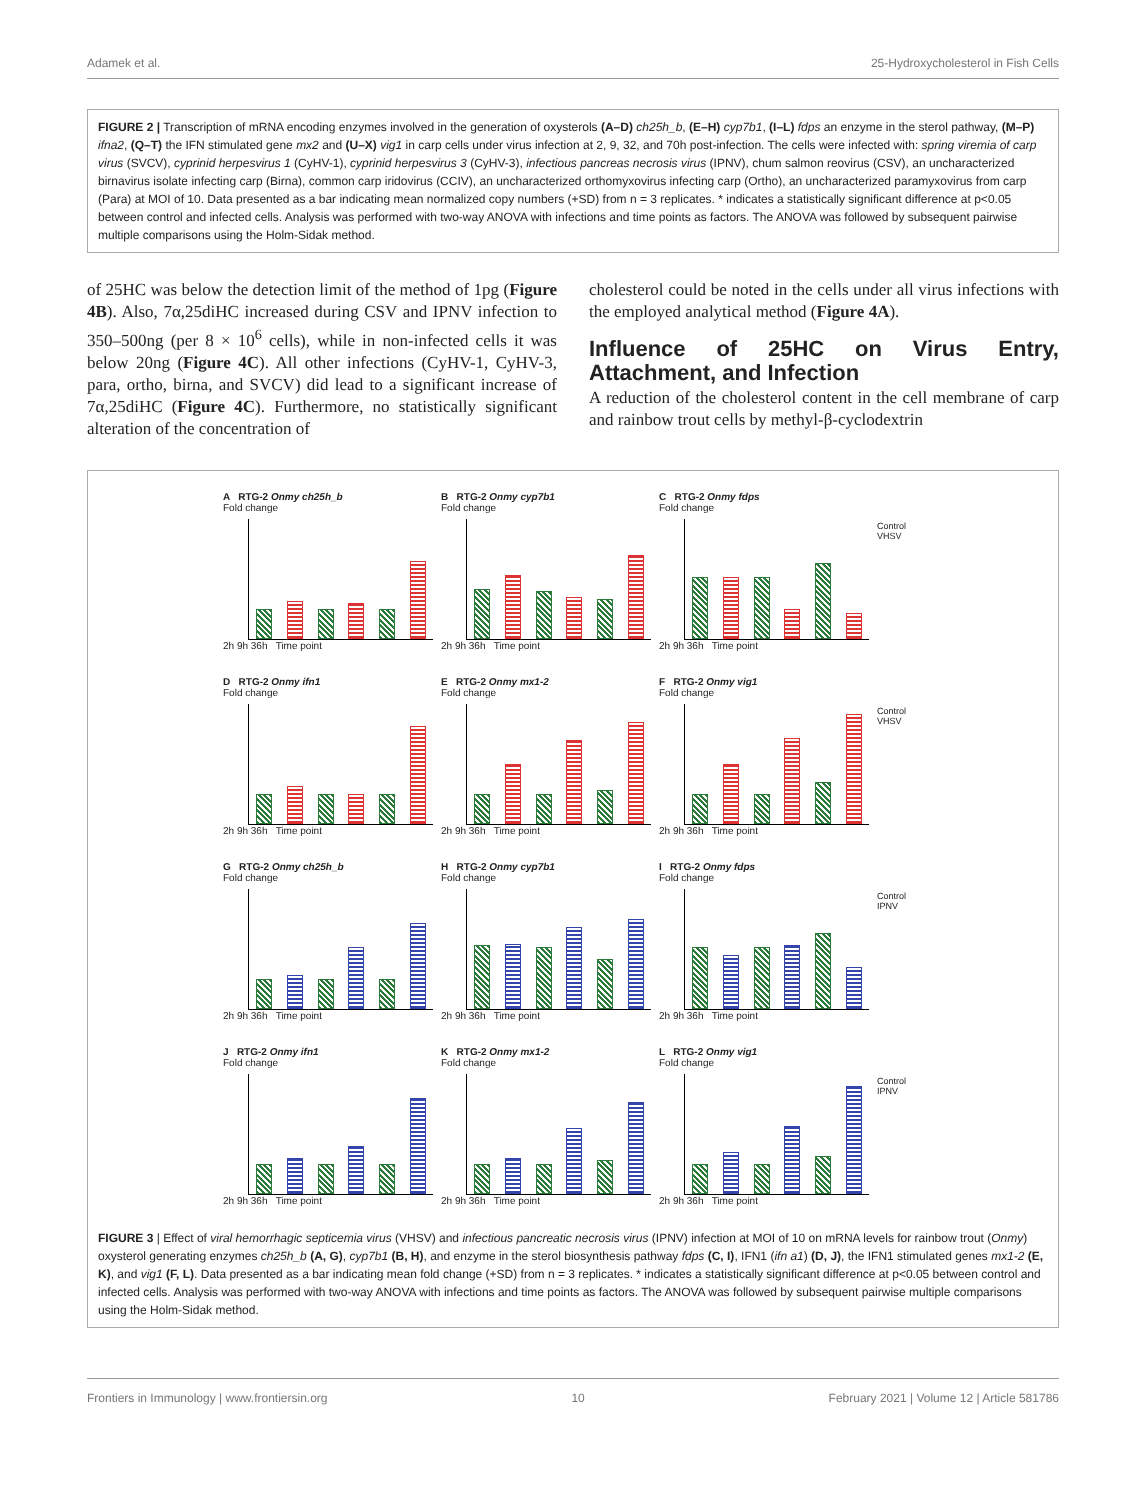Adamek et al. 25-Hydroxycholesterol in Fish Cells
FIGURE 2 | Transcription of mRNA encoding enzymes involved in the generation of oxysterols (A–D) ch25h_b, (E–H) cyp7b1, (I–L) fdps an enzyme in the sterol pathway, (M–P) ifna2, (Q–T) the IFN stimulated gene mx2 and (U–X) vig1 in carp cells under virus infection at 2, 9, 32, and 70h post-infection. The cells were infected with: spring viremia of carp virus (SVCV), cyprinid herpesvirus 1 (CyHV-1), cyprinid herpesvirus 3 (CyHV-3), infectious pancreas necrosis virus (IPNV), chum salmon reovirus (CSV), an uncharacterized birnavirus isolate infecting carp (Birna), common carp iridovirus (CCIV), an uncharacterized orthomyxovirus infecting carp (Ortho), an uncharacterized paramyxovirus from carp (Para) at MOI of 10. Data presented as a bar indicating mean normalized copy numbers (+SD) from n = 3 replicates. * indicates a statistically significant difference at p<0.05 between control and infected cells. Analysis was performed with two-way ANOVA with infections and time points as factors. The ANOVA was followed by subsequent pairwise multiple comparisons using the Holm-Sidak method.
of 25HC was below the detection limit of the method of 1pg (Figure 4B). Also, 7α,25diHC increased during CSV and IPNV infection to 350–500ng (per 8 × 10<sup>6</sup> cells), while in non-infected cells it was below 20ng (Figure 4C). All other infections (CyHV-1, CyHV-3, para, ortho, birna, and SVCV) did lead to a significant increase of 7α,25diHC (Figure 4C). Furthermore, no statistically significant alteration of the concentration of
cholesterol could be noted in the cells under all virus infections with the employed analytical method (Figure 4A).
Influence of 25HC on Virus Entry, Attachment, and Infection
A reduction of the cholesterol content in the cell membrane of carp and rainbow trout cells by methyl-β-cyclodextrin
A RTG-2 Onmy ch25h_b
Fold change
2h 9h 36h Time point
B RTG-2 Onmy cyp7b1
Fold change
2h 9h 36h Time point
C RTG-2 Onmy fdps
Fold change
2h 9h 36h Time point
Control
VHSV
D RTG-2 Onmy ifn1
Fold change
2h 9h 36h Time point
E RTG-2 Onmy mx1-2
Fold change
2h 9h 36h Time point
F RTG-2 Onmy vig1
Fold change
2h 9h 36h Time point
Control
VHSV
G RTG-2 Onmy ch25h_b
Fold change
2h 9h 36h Time point
H RTG-2 Onmy cyp7b1
Fold change
2h 9h 36h Time point
I RTG-2 Onmy fdps
Fold change
2h 9h 36h Time point
Control
IPNV
J RTG-2 Onmy ifn1
Fold change
2h 9h 36h Time point
K RTG-2 Onmy mx1-2
Fold change
2h 9h 36h Time point
L RTG-2 Onmy vig1
Fold change
2h 9h 36h Time point
Control
IPNV
FIGURE 3 | Effect of viral hemorrhagic septicemia virus (VHSV) and infectious pancreatic necrosis virus (IPNV) infection at MOI of 10 on mRNA levels for rainbow trout (Onmy) oxysterol generating enzymes ch25h_b (A, G), cyp7b1 (B, H), and enzyme in the sterol biosynthesis pathway fdps (C, I), IFN1 (ifn a1) (D, J), the IFN1 stimulated genes mx1-2 (E, K), and vig1 (F, L). Data presented as a bar indicating mean fold change (+SD) from n = 3 replicates. * indicates a statistically significant difference at p<0.05 between control and infected cells. Analysis was performed with two-way ANOVA with infections and time points as factors. The ANOVA was followed by subsequent pairwise multiple comparisons using the Holm-Sidak method.
Frontiers in Immunology | www.frontiersin.org 10 February 2021 | Volume 12 | Article 581786